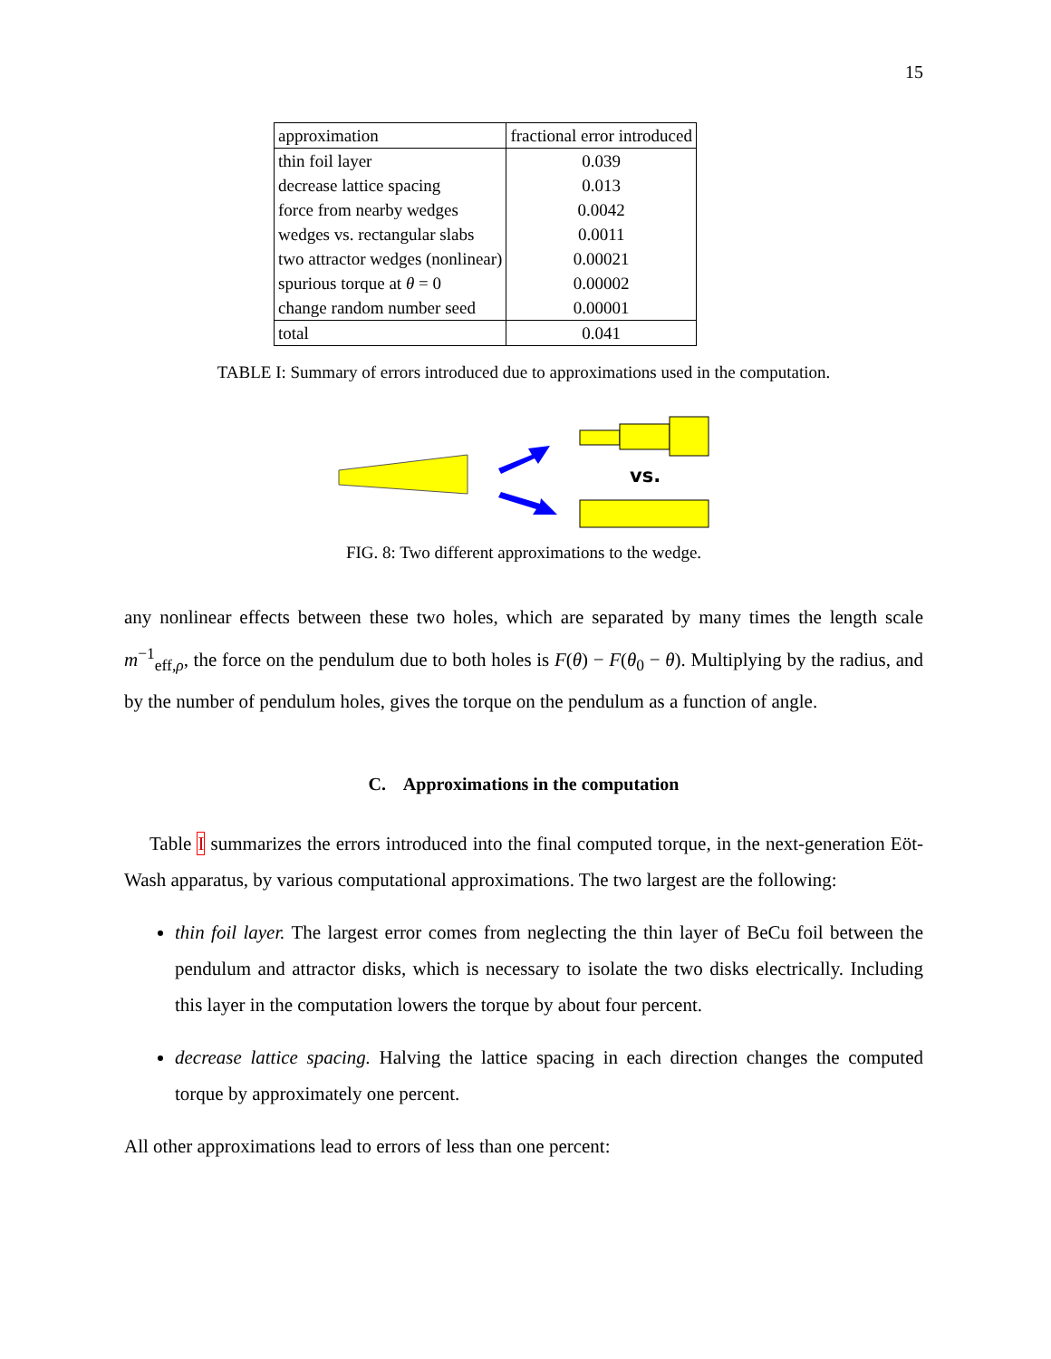15
| approximation | fractional error introduced |
| --- | --- |
| thin foil layer | 0.039 |
| decrease lattice spacing | 0.013 |
| force from nearby wedges | 0.0042 |
| wedges vs. rectangular slabs | 0.0011 |
| two attractor wedges (nonlinear) | 0.00021 |
| spurious torque at θ = 0 | 0.00002 |
| change random number seed | 0.00001 |
| total | 0.041 |
TABLE I: Summary of errors introduced due to approximations used in the computation.
vs.
FIG. 8: Two different approximations to the wedge.
any nonlinear effects between these two holes, which are separated by many times the length scale m<sup>−1</sup><sub>eff,ρ</sub>, the force on the pendulum due to both holes is F(θ) − F(θ<sub>0</sub> − θ). Multiplying by the radius, and by the number of pendulum holes, gives the torque on the pendulum as a function of angle.
C. Approximations in the computation
Table I summarizes the errors introduced into the final computed torque, in the next-generation Eöt-Wash apparatus, by various computational approximations. The two largest are the following:
thin foil layer. The largest error comes from neglecting the thin layer of BeCu foil between the pendulum and attractor disks, which is necessary to isolate the two disks electrically. Including this layer in the computation lowers the torque by about four percent.
decrease lattice spacing. Halving the lattice spacing in each direction changes the computed torque by approximately one percent.
All other approximations lead to errors of less than one percent: